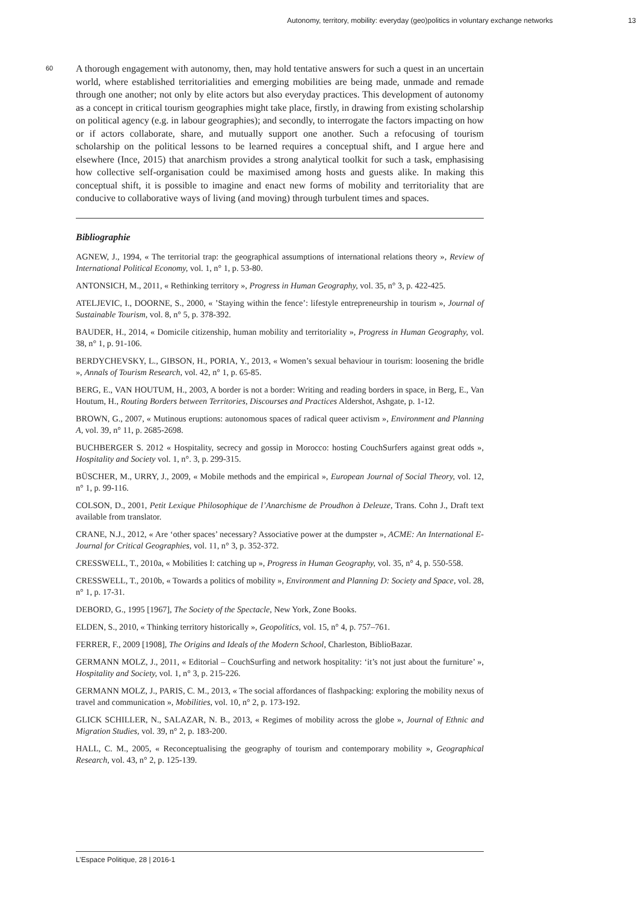Autonomy, territory, mobility: everyday (geo)politics in voluntary exchange networks 13
60
A thorough engagement with autonomy, then, may hold tentative answers for such a quest in an uncertain world, where established territorialities and emerging mobilities are being made, unmade and remade through one another; not only by elite actors but also everyday practices. This development of autonomy as a concept in critical tourism geographies might take place, firstly, in drawing from existing scholarship on political agency (e.g. in labour geographies); and secondly, to interrogate the factors impacting on how or if actors collaborate, share, and mutually support one another. Such a refocusing of tourism scholarship on the political lessons to be learned requires a conceptual shift, and I argue here and elsewhere (Ince, 2015) that anarchism provides a strong analytical toolkit for such a task, emphasising how collective self-organisation could be maximised among hosts and guests alike. In making this conceptual shift, it is possible to imagine and enact new forms of mobility and territoriality that are conducive to collaborative ways of living (and moving) through turbulent times and spaces.
Bibliographie
AGNEW, J., 1994, « The territorial trap: the geographical assumptions of international relations theory », Review of International Political Economy, vol. 1, n° 1, p. 53-80.
ANTONSICH, M., 2011, « Rethinking territory », Progress in Human Geography, vol. 35, n° 3, p. 422-425.
ATELJEVIC, I., DOORNE, S., 2000, « ’Staying within the fence’: lifestyle entrepreneurship in tourism », Journal of Sustainable Tourism, vol. 8, n° 5, p. 378-392.
BAUDER, H., 2014, « Domicile citizenship, human mobility and territoriality », Progress in Human Geography, vol. 38, n° 1, p. 91-106.
BERDYCHEVSKY, L., GIBSON, H., PORIA, Y., 2013, « Women’s sexual behaviour in tourism: loosening the bridle », Annals of Tourism Research, vol. 42, n° 1, p. 65-85.
BERG, E., VAN HOUTUM, H., 2003, A border is not a border: Writing and reading borders in space, in Berg, E., Van Houtum, H., Routing Borders between Territories, Discourses and Practices Aldershot, Ashgate, p. 1-12.
BROWN, G., 2007, « Mutinous eruptions: autonomous spaces of radical queer activism », Environment and Planning A, vol. 39, n° 11, p. 2685-2698.
BUCHBERGER S. 2012 « Hospitality, secrecy and gossip in Morocco: hosting CouchSurfers against great odds », Hospitality and Society vol. 1, n°. 3, p. 299-315.
BÜSCHER, M., URRY, J., 2009, « Mobile methods and the empirical », European Journal of Social Theory, vol. 12, n° 1, p. 99-116.
COLSON, D., 2001, Petit Lexique Philosophique de l’Anarchisme de Proudhon à Deleuze, Trans. Cohn J., Draft text available from translator.
CRANE, N.J., 2012, « Are ‘other spaces’ necessary? Associative power at the dumpster », ACME: An International E-Journal for Critical Geographies, vol. 11, n° 3, p. 352-372.
CRESSWELL, T., 2010a, « Mobilities I: catching up », Progress in Human Geography, vol. 35, n° 4, p. 550-558.
CRESSWELL, T., 2010b, « Towards a politics of mobility », Environment and Planning D: Society and Space, vol. 28, n° 1, p. 17-31.
DEBORD, G., 1995 [1967], The Society of the Spectacle, New York, Zone Books.
ELDEN, S., 2010, « Thinking territory historically », Geopolitics, vol. 15, n° 4, p. 757–761.
FERRER, F., 2009 [1908], The Origins and Ideals of the Modern School, Charleston, BiblioBazar.
GERMANN MOLZ, J., 2011, « Editorial – CouchSurfing and network hospitality: ‘it’s not just about the furniture’ », Hospitality and Society, vol. 1, n° 3, p. 215-226.
GERMANN MOLZ, J., PARIS, C. M., 2013, « The social affordances of flashpacking: exploring the mobility nexus of travel and communication », Mobilities, vol. 10, n° 2, p. 173-192.
GLICK SCHILLER, N., SALAZAR, N. B., 2013, « Regimes of mobility across the globe », Journal of Ethnic and Migration Studies, vol. 39, n° 2, p. 183-200.
HALL, C. M., 2005, « Reconceptualising the geography of tourism and contemporary mobility », Geographical Research, vol. 43, n° 2, p. 125-139.
L’Espace Politique, 28 | 2016-1